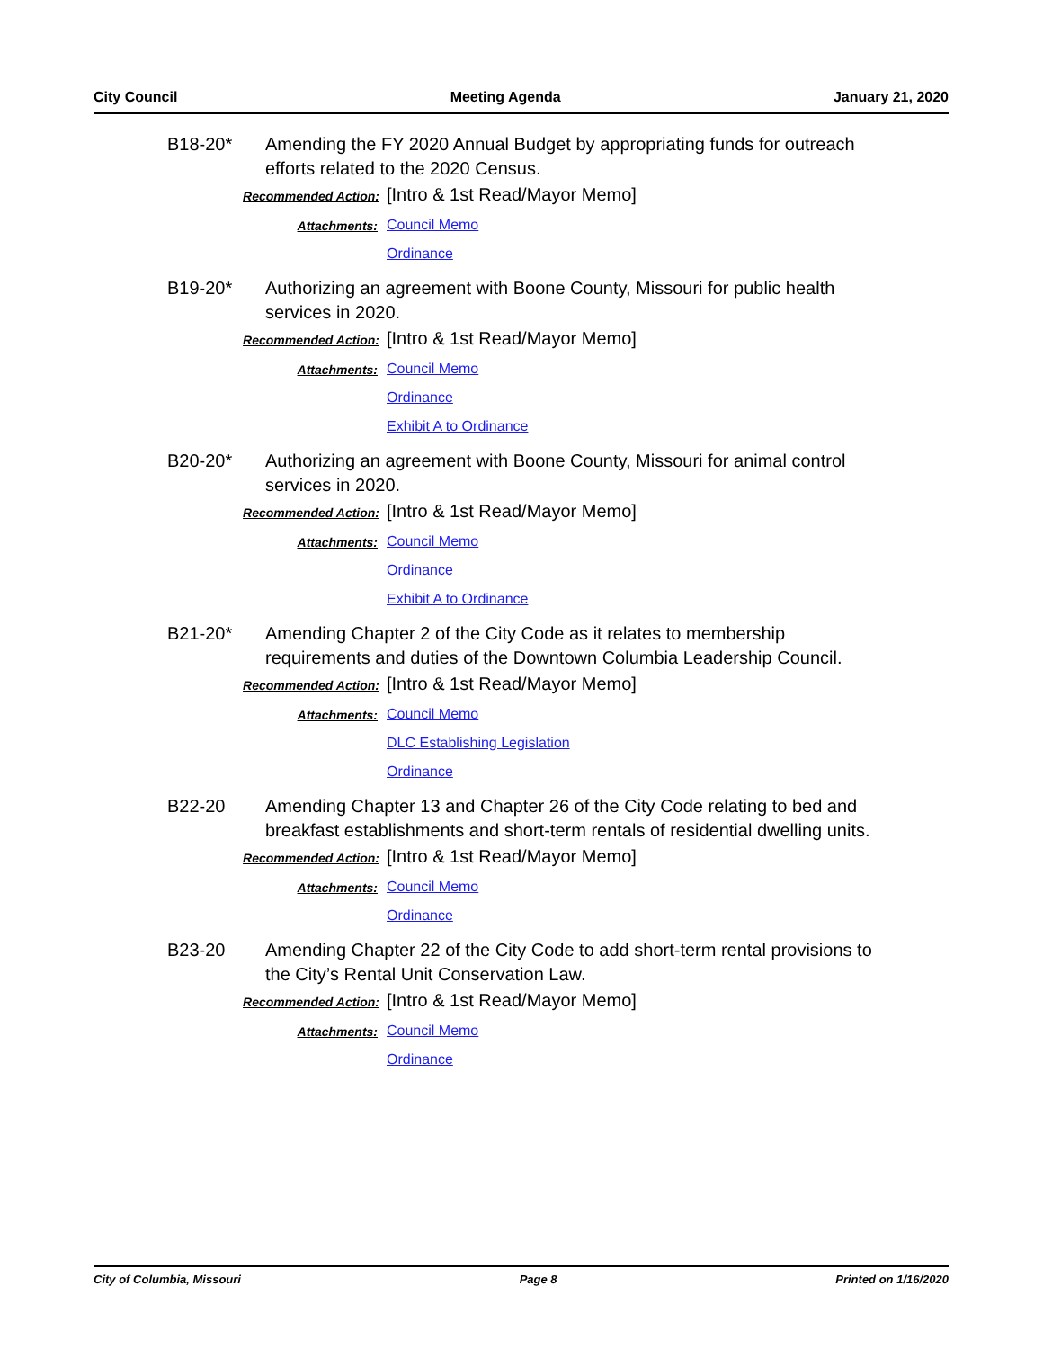City Council Meeting Agenda January 21, 2020
B18-20* Amending the FY 2020 Annual Budget by appropriating funds for outreach efforts related to the 2020 Census.
Recommended Action: [Intro & 1st Read/Mayor Memo]
Attachments:
Council Memo
Ordinance
B19-20* Authorizing an agreement with Boone County, Missouri for public health services in 2020.
Recommended Action: [Intro & 1st Read/Mayor Memo]
Attachments:
Council Memo
Ordinance
Exhibit A to Ordinance
B20-20* Authorizing an agreement with Boone County, Missouri for animal control services in 2020.
Recommended Action: [Intro & 1st Read/Mayor Memo]
Attachments:
Council Memo
Ordinance
Exhibit A to Ordinance
B21-20* Amending Chapter 2 of the City Code as it relates to membership requirements and duties of the Downtown Columbia Leadership Council.
Recommended Action: [Intro & 1st Read/Mayor Memo]
Attachments:
Council Memo
DLC Establishing Legislation
Ordinance
B22-20 Amending Chapter 13 and Chapter 26 of the City Code relating to bed and breakfast establishments and short-term rentals of residential dwelling units.
Recommended Action: [Intro & 1st Read/Mayor Memo]
Attachments:
Council Memo
Ordinance
B23-20 Amending Chapter 22 of the City Code to add short-term rental provisions to the City’s Rental Unit Conservation Law.
Recommended Action: [Intro & 1st Read/Mayor Memo]
Attachments:
Council Memo
Ordinance
City of Columbia, Missouri Page 8 Printed on 1/16/2020